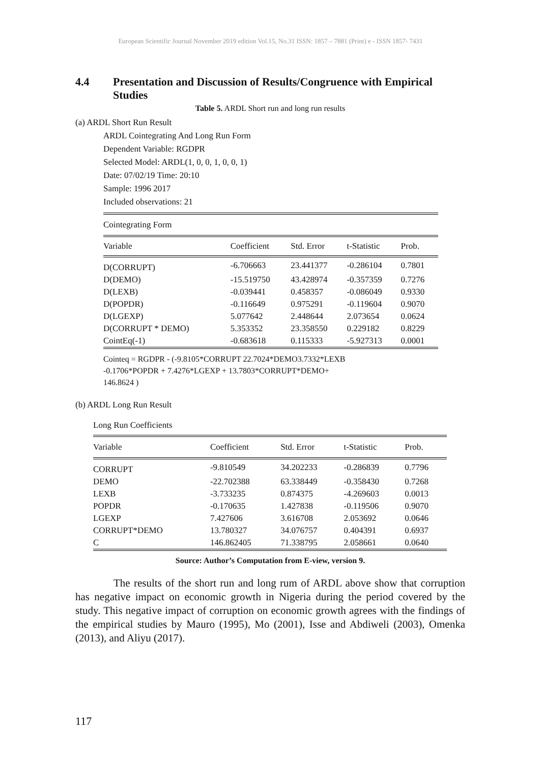European Scientific Journal November 2019 edition Vol.15, No.31 ISSN: 1857 – 7881 (Print) e - ISSN 1857- 7431
4.4 Presentation and Discussion of Results/Congruence with Empirical Studies
Table 5. ARDL Short run and long run results
(a) ARDL Short Run Result
ARDL Cointegrating And Long Run Form
Dependent Variable: RGDPR
Selected Model: ARDL(1, 0, 0, 1, 0, 0, 1)
Date: 07/02/19 Time: 20:10
Sample: 1996 2017
Included observations: 21
| Cointegrating Form | | | | |
| Variable | Coefficient | Std. Error | t-Statistic | Prob. |
| D(CORRUPT) | -6.706663 | 23.441377 | -0.286104 | 0.7801 |
| D(DEMO) | -15.519750 | 43.428974 | -0.357359 | 0.7276 |
| D(LEXB) | -0.039441 | 0.458357 | -0.086049 | 0.9330 |
| D(POPDR) | -0.116649 | 0.975291 | -0.119604 | 0.9070 |
| D(LGEXP) | 5.077642 | 2.448644 | 2.073654 | 0.0624 |
| D(CORRUPT * DEMO) | 5.353352 | 23.358550 | 0.229182 | 0.8229 |
| CointEq(-1) | -0.683618 | 0.115333 | -5.927313 | 0.0001 |
Cointeq = RGDPR - (-9.8105*CORRUPT 22.7024*DEMO3.7332*LEXB
-0.1706*POPDR + 7.4276*LGEXP + 13.7803*CORRUPT*DEMO+
146.8624 )
(b) ARDL Long Run Result
Long Run Coefficients
| Variable | Coefficient | Std. Error | t-Statistic | Prob. |
| --- | --- | --- | --- | --- |
| CORRUPT | -9.810549 | 34.202233 | -0.286839 | 0.7796 |
| DEMO | -22.702388 | 63.338449 | -0.358430 | 0.7268 |
| LEXB | -3.733235 | 0.874375 | -4.269603 | 0.0013 |
| POPDR | -0.170635 | 1.427838 | -0.119506 | 0.9070 |
| LGEXP | 7.427606 | 3.616708 | 2.053692 | 0.0646 |
| CORRUPT*DEMO | 13.780327 | 34.076757 | 0.404391 | 0.6937 |
| C | 146.862405 | 71.338795 | 2.058661 | 0.0640 |
Source: Author’s Computation from E-view, version 9.
The results of the short run and long rum of ARDL above show that corruption has negative impact on economic growth in Nigeria during the period covered by the study. This negative impact of corruption on economic growth agrees with the findings of the empirical studies by Mauro (1995), Mo (2001), Isse and Abdiweli (2003), Omenka (2013), and Aliyu (2017).
117